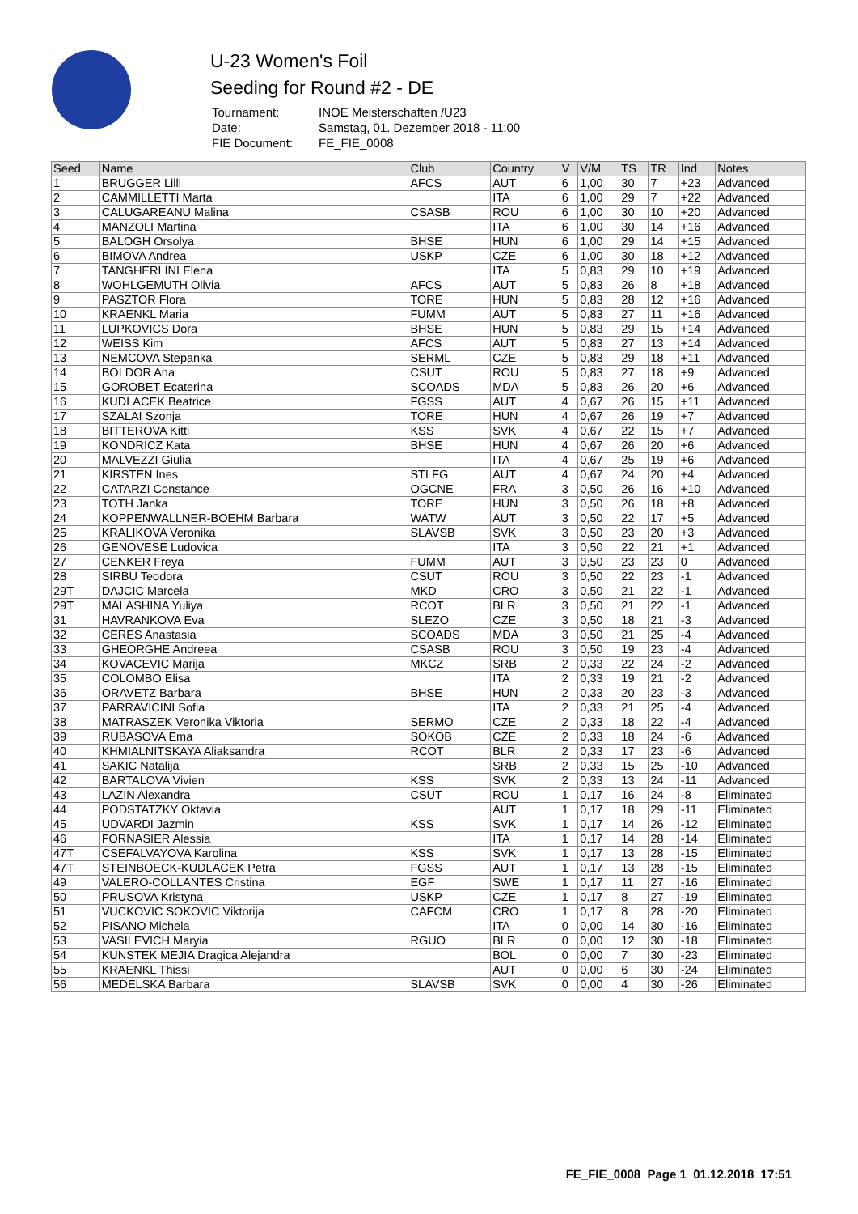U-23 Women's Foil
Seeding for Round #2 - DE
| Tournament: | INOE Meisterschaften /U23 |
| Date: | Samstag, 01. Dezember 2018 - 11:00 |
| FIE Document: | FE_FIE_0008 |
| Seed | Name | Club | Country | V | V/M | TS | TR | Ind | Notes |
| --- | --- | --- | --- | --- | --- | --- | --- | --- | --- |
| 1 | BRUGGER Lilli | AFCS | AUT | 6 | 1,00 | 30 | 7 | +23 | Advanced |
| 2 | CAMMILLETTI Marta | | ITA | 6 | 1,00 | 29 | 7 | +22 | Advanced |
| 3 | CALUGAREANU Malina | CSASB | ROU | 6 | 1,00 | 30 | 10 | +20 | Advanced |
| 4 | MANZOLI Martina | | ITA | 6 | 1,00 | 30 | 14 | +16 | Advanced |
| 5 | BALOGH Orsolya | BHSE | HUN | 6 | 1,00 | 29 | 14 | +15 | Advanced |
| 6 | BIMOVA Andrea | USKP | CZE | 6 | 1,00 | 30 | 18 | +12 | Advanced |
| 7 | TANGHERLINI Elena | | ITA | 5 | 0,83 | 29 | 10 | +19 | Advanced |
| 8 | WOHLGEMUTH Olivia | AFCS | AUT | 5 | 0,83 | 26 | 8 | +18 | Advanced |
| 9 | PASZTOR Flora | TORE | HUN | 5 | 0,83 | 28 | 12 | +16 | Advanced |
| 10 | KRAENKL Maria | FUMM | AUT | 5 | 0,83 | 27 | 11 | +16 | Advanced |
| 11 | LUPKOVICS Dora | BHSE | HUN | 5 | 0,83 | 29 | 15 | +14 | Advanced |
| 12 | WEISS Kim | AFCS | AUT | 5 | 0,83 | 27 | 13 | +14 | Advanced |
| 13 | NEMCOVA Stepanka | SERML | CZE | 5 | 0,83 | 29 | 18 | +11 | Advanced |
| 14 | BOLDOR Ana | CSUT | ROU | 5 | 0,83 | 27 | 18 | +9 | Advanced |
| 15 | GOROBET Ecaterina | SCOADS | MDA | 5 | 0,83 | 26 | 20 | +6 | Advanced |
| 16 | KUDLACEK Beatrice | FGSS | AUT | 4 | 0,67 | 26 | 15 | +11 | Advanced |
| 17 | SZALAI Szonja | TORE | HUN | 4 | 0,67 | 26 | 19 | +7 | Advanced |
| 18 | BITTEROVA Kitti | KSS | SVK | 4 | 0,67 | 22 | 15 | +7 | Advanced |
| 19 | KONDRICZ Kata | BHSE | HUN | 4 | 0,67 | 26 | 20 | +6 | Advanced |
| 20 | MALVEZZI Giulia | | ITA | 4 | 0,67 | 25 | 19 | +6 | Advanced |
| 21 | KIRSTEN Ines | STLFG | AUT | 4 | 0,67 | 24 | 20 | +4 | Advanced |
| 22 | CATARZI Constance | OGCNE | FRA | 3 | 0,50 | 26 | 16 | +10 | Advanced |
| 23 | TOTH Janka | TORE | HUN | 3 | 0,50 | 26 | 18 | +8 | Advanced |
| 24 | KOPPENWALLNER-BOEHM Barbara | WATW | AUT | 3 | 0,50 | 22 | 17 | +5 | Advanced |
| 25 | KRALIKOVA Veronika | SLAVSB | SVK | 3 | 0,50 | 23 | 20 | +3 | Advanced |
| 26 | GENOVESE Ludovica | | ITA | 3 | 0,50 | 22 | 21 | +1 | Advanced |
| 27 | CENKER Freya | FUMM | AUT | 3 | 0,50 | 23 | 23 | 0 | Advanced |
| 28 | SIRBU Teodora | CSUT | ROU | 3 | 0,50 | 22 | 23 | -1 | Advanced |
| 29T | DAJCIC Marcela | MKD | CRO | 3 | 0,50 | 21 | 22 | -1 | Advanced |
| 29T | MALASHINA Yuliya | RCOT | BLR | 3 | 0,50 | 21 | 22 | -1 | Advanced |
| 31 | HAVRANKOVA Eva | SLEZO | CZE | 3 | 0,50 | 18 | 21 | -3 | Advanced |
| 32 | CERES Anastasia | SCOADS | MDA | 3 | 0,50 | 21 | 25 | -4 | Advanced |
| 33 | GHEORGHE Andreea | CSASB | ROU | 3 | 0,50 | 19 | 23 | -4 | Advanced |
| 34 | KOVACEVIC Marija | MKCZ | SRB | 2 | 0,33 | 22 | 24 | -2 | Advanced |
| 35 | COLOMBO Elisa | | ITA | 2 | 0,33 | 19 | 21 | -2 | Advanced |
| 36 | ORAVETZ Barbara | BHSE | HUN | 2 | 0,33 | 20 | 23 | -3 | Advanced |
| 37 | PARRAVICINI Sofia | | ITA | 2 | 0,33 | 21 | 25 | -4 | Advanced |
| 38 | MATRASZEK Veronika Viktoria | SERMO | CZE | 2 | 0,33 | 18 | 22 | -4 | Advanced |
| 39 | RUBASOVA Ema | SOKOB | CZE | 2 | 0,33 | 18 | 24 | -6 | Advanced |
| 40 | KHMIALNITSKAYA Aliaksandra | RCOT | BLR | 2 | 0,33 | 17 | 23 | -6 | Advanced |
| 41 | SAKIC Natalija | | SRB | 2 | 0,33 | 15 | 25 | -10 | Advanced |
| 42 | BARTALOVA Vivien | KSS | SVK | 2 | 0,33 | 13 | 24 | -11 | Advanced |
| 43 | LAZIN Alexandra | CSUT | ROU | 1 | 0,17 | 16 | 24 | -8 | Eliminated |
| 44 | PODSTATZKY Oktavia | | AUT | 1 | 0,17 | 18 | 29 | -11 | Eliminated |
| 45 | UDVARDI Jazmin | KSS | SVK | 1 | 0,17 | 14 | 26 | -12 | Eliminated |
| 46 | FORNASIER Alessia | | ITA | 1 | 0,17 | 14 | 28 | -14 | Eliminated |
| 47T | CSEFALVAYOVA Karolina | KSS | SVK | 1 | 0,17 | 13 | 28 | -15 | Eliminated |
| 47T | STEINBOECK-KUDLACEK Petra | FGSS | AUT | 1 | 0,17 | 13 | 28 | -15 | Eliminated |
| 49 | VALERO-COLLANTES Cristina | EGF | SWE | 1 | 0,17 | 11 | 27 | -16 | Eliminated |
| 50 | PRUSOVA Kristyna | USKP | CZE | 1 | 0,17 | 8 | 27 | -19 | Eliminated |
| 51 | VUCKOVIC SOKOVIC Viktorija | CAFCM | CRO | 1 | 0,17 | 8 | 28 | -20 | Eliminated |
| 52 | PISANO Michela | | ITA | 0 | 0,00 | 14 | 30 | -16 | Eliminated |
| 53 | VASILEVICH Maryia | RGUO | BLR | 0 | 0,00 | 12 | 30 | -18 | Eliminated |
| 54 | KUNSTEK MEJIA Dragica Alejandra | | BOL | 0 | 0,00 | 7 | 30 | -23 | Eliminated |
| 55 | KRAENKL Thissi | | AUT | 0 | 0,00 | 6 | 30 | -24 | Eliminated |
| 56 | MEDELSKA Barbara | SLAVSB | SVK | 0 | 0,00 | 4 | 30 | -26 | Eliminated |
FE_FIE_0008 Page 1 01.12.2018 17:51